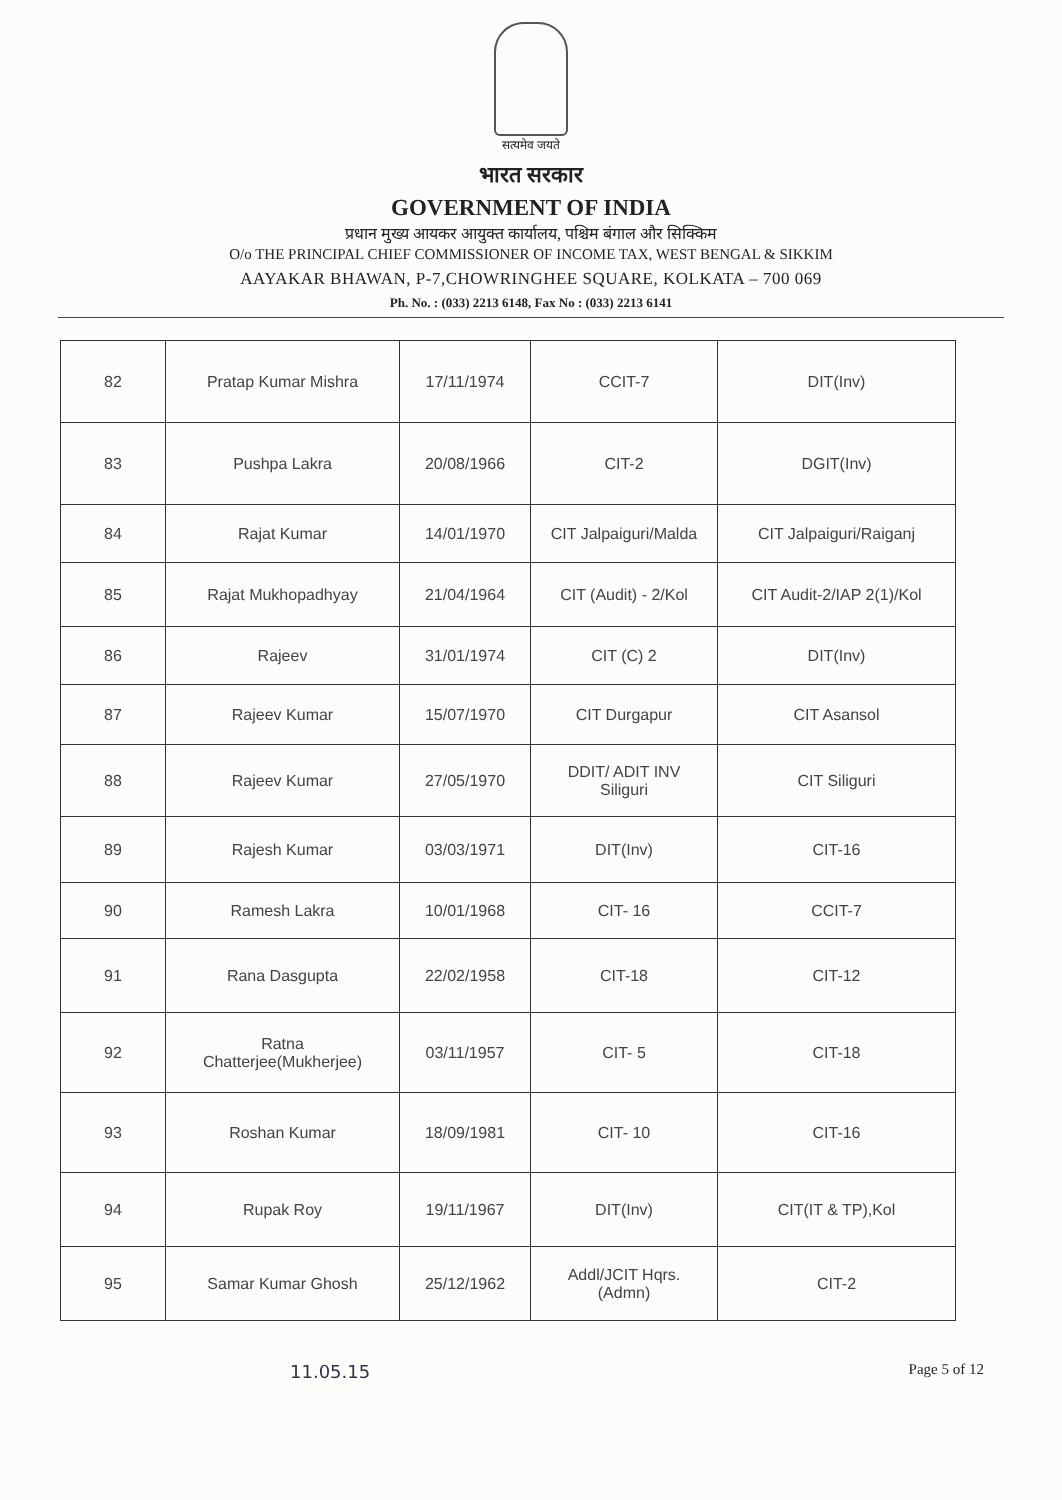सत्यमेव जयते
भारत सरकार
GOVERNMENT OF INDIA
प्रधान मुख्य आयकर आयुक्त कार्यालय, पश्चिम बंगाल और सिक्किम
O/o THE PRINCIPAL CHIEF COMMISSIONER OF INCOME TAX, WEST BENGAL & SIKKIM
AAYAKAR BHAWAN, P-7,CHOWRINGHEE SQUARE, KOLKATA – 700 069
Ph. No. : (033) 2213 6148, Fax No : (033) 2213 6141
| 82 | Pratap Kumar Mishra | 17/11/1974 | CCIT-7 | DIT(Inv) |
| 83 | Pushpa Lakra | 20/08/1966 | CIT-2 | DGIT(Inv) |
| 84 | Rajat Kumar | 14/01/1970 | CIT Jalpaiguri/Malda | CIT Jalpaiguri/Raiganj |
| 85 | Rajat Mukhopadhyay | 21/04/1964 | CIT (Audit) - 2/Kol | CIT Audit-2/IAP 2(1)/Kol |
| 86 | Rajeev | 31/01/1974 | CIT (C) 2 | DIT(Inv) |
| 87 | Rajeev Kumar | 15/07/1970 | CIT Durgapur | CIT Asansol |
| 88 | Rajeev Kumar | 27/05/1970 | DDIT/ ADIT INV Siliguri | CIT Siliguri |
| 89 | Rajesh Kumar | 03/03/1971 | DIT(Inv) | CIT-16 |
| 90 | Ramesh Lakra | 10/01/1968 | CIT- 16 | CCIT-7 |
| 91 | Rana Dasgupta | 22/02/1958 | CIT-18 | CIT-12 |
| 92 | Ratna Chatterjee(Mukherjee) | 03/11/1957 | CIT- 5 | CIT-18 |
| 93 | Roshan Kumar | 18/09/1981 | CIT- 10 | CIT-16 |
| 94 | Rupak Roy | 19/11/1967 | DIT(Inv) | CIT(IT & TP),Kol |
| 95 | Samar Kumar Ghosh | 25/12/1962 | Addl/JCIT Hqrs. (Admn) | CIT-2 |
11.05.15 Page 5 of 12